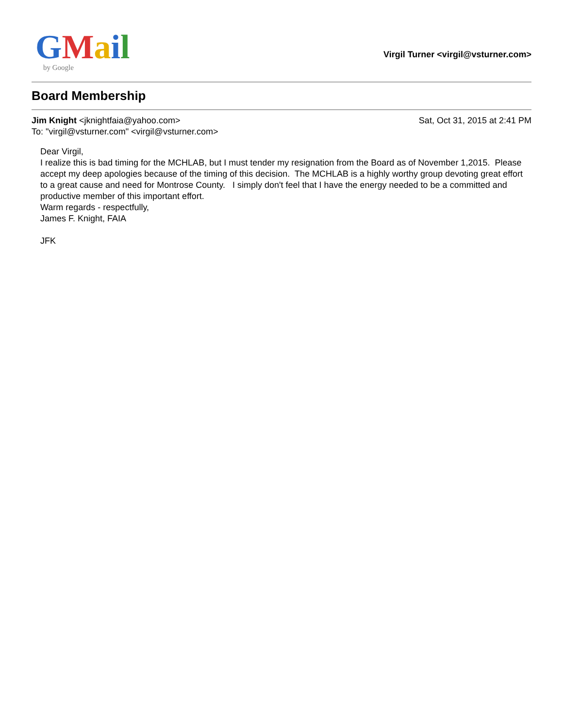GMail
by Google
Virgil Turner <virgil@vsturner.com>
Board Membership
Jim Knight <jknightfaia@yahoo.com>
To: "virgil@vsturner.com" <virgil@vsturner.com>
Sat, Oct 31, 2015 at 2:41 PM
Dear Virgil,
I realize this is bad timing for the MCHLAB, but I must tender my resignation from the Board as of November 1,2015. Please accept my deep apologies because of the timing of this decision. The MCHLAB is a highly worthy group devoting great effort to a great cause and need for Montrose County. I simply don't feel that I have the energy needed to be a committed and productive member of this important effort.
Warm regards - respectfully,
James F. Knight, FAIA
JFK